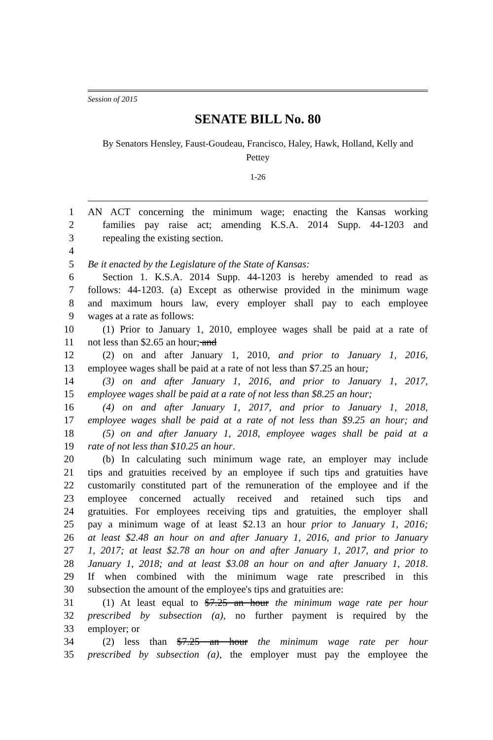Session of 2015
SENATE BILL No. 80
By Senators Hensley, Faust-Goudeau, Francisco, Haley, Hawk, Holland, Kelly and
Pettey
1-26
1 AN ACT concerning the minimum wage; enacting the Kansas working
2 families pay raise act; amending K.S.A. 2014 Supp. 44-1203 and
3 repealing the existing section.
4
5 Be it enacted by the Legislature of the State of Kansas:
6 Section 1. K.S.A. 2014 Supp. 44-1203 is hereby amended to read as
7 follows: 44-1203. (a) Except as otherwise provided in the minimum wage
8 and maximum hours law, every employer shall pay to each employee
9 wages at a rate as follows:
10 (1) Prior to January 1, 2010, employee wages shall be paid at a rate of
11 not less than $2.65 an hour; and
12 (2) on and after January 1, 2010, and prior to January 1, 2016,
13 employee wages shall be paid at a rate of not less than $7.25 an hour;
14 (3) on and after January 1, 2016, and prior to January 1, 2017,
15 employee wages shall be paid at a rate of not less than $8.25 an hour;
16 (4) on and after January 1, 2017, and prior to January 1, 2018,
17 employee wages shall be paid at a rate of not less than $9.25 an hour; and
18 (5) on and after January 1, 2018, employee wages shall be paid at a
19 rate of not less than $10.25 an hour.
20 (b) In calculating such minimum wage rate, an employer may include
21 tips and gratuities received by an employee if such tips and gratuities have
22 customarily constituted part of the remuneration of the employee and if the
23 employee concerned actually received and retained such tips and
24 gratuities. For employees receiving tips and gratuities, the employer shall
25 pay a minimum wage of at least $2.13 an hour prior to January 1, 2016;
26 at least $2.48 an hour on and after January 1, 2016, and prior to January
27 1, 2017; at least $2.78 an hour on and after January 1, 2017, and prior to
28 January 1, 2018; and at least $3.08 an hour on and after January 1, 2018.
29 If when combined with the minimum wage rate prescribed in this
30 subsection the amount of the employee's tips and gratuities are:
31 (1) At least equal to $7.25 an hour the minimum wage rate per hour
32 prescribed by subsection (a), no further payment is required by the
33 employer; or
34 (2) less than $7.25 an hour the minimum wage rate per hour
35 prescribed by subsection (a), the employer must pay the employee the